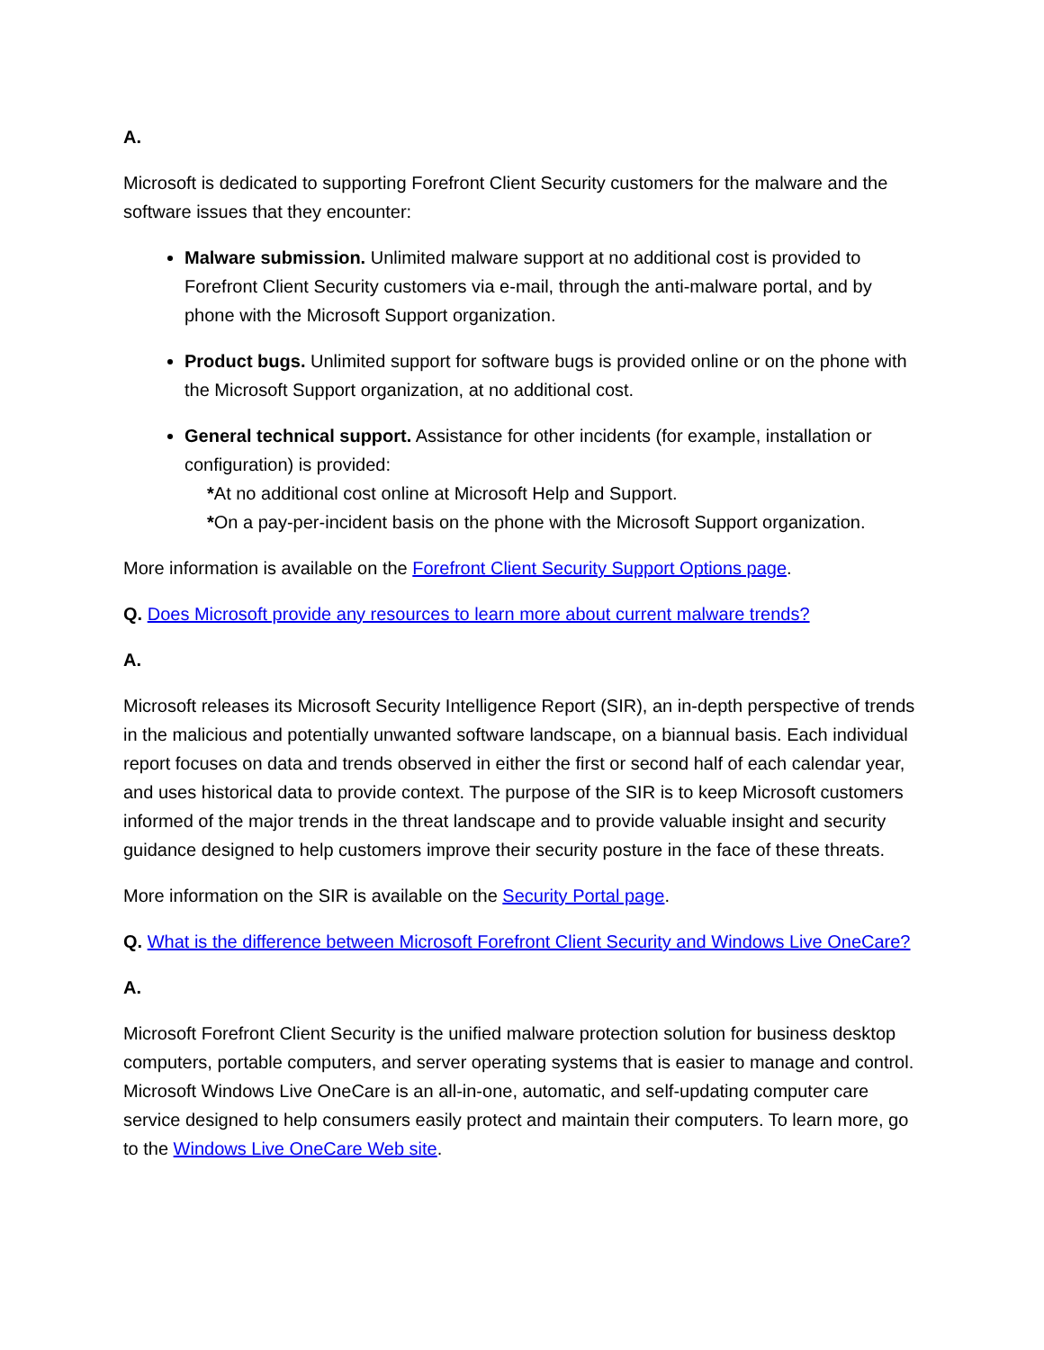A.
Microsoft is dedicated to supporting Forefront Client Security customers for the malware and the software issues that they encounter:
Malware submission. Unlimited malware support at no additional cost is provided to Forefront Client Security customers via e-mail, through the anti-malware portal, and by phone with the Microsoft Support organization.
Product bugs. Unlimited support for software bugs is provided online or on the phone with the Microsoft Support organization, at no additional cost.
General technical support. Assistance for other incidents (for example, installation or configuration) is provided:
*At no additional cost online at Microsoft Help and Support.
*On a pay-per-incident basis on the phone with the Microsoft Support organization.
More information is available on the Forefront Client Security Support Options page.
Q. Does Microsoft provide any resources to learn more about current malware trends?
A.
Microsoft releases its Microsoft Security Intelligence Report (SIR), an in-depth perspective of trends in the malicious and potentially unwanted software landscape, on a biannual basis. Each individual report focuses on data and trends observed in either the first or second half of each calendar year, and uses historical data to provide context. The purpose of the SIR is to keep Microsoft customers informed of the major trends in the threat landscape and to provide valuable insight and security guidance designed to help customers improve their security posture in the face of these threats.
More information on the SIR is available on the Security Portal page.
Q. What is the difference between Microsoft Forefront Client Security and Windows Live OneCare?
A.
Microsoft Forefront Client Security is the unified malware protection solution for business desktop computers, portable computers, and server operating systems that is easier to manage and control. Microsoft Windows Live OneCare is an all-in-one, automatic, and self-updating computer care service designed to help consumers easily protect and maintain their computers. To learn more, go to the Windows Live OneCare Web site.